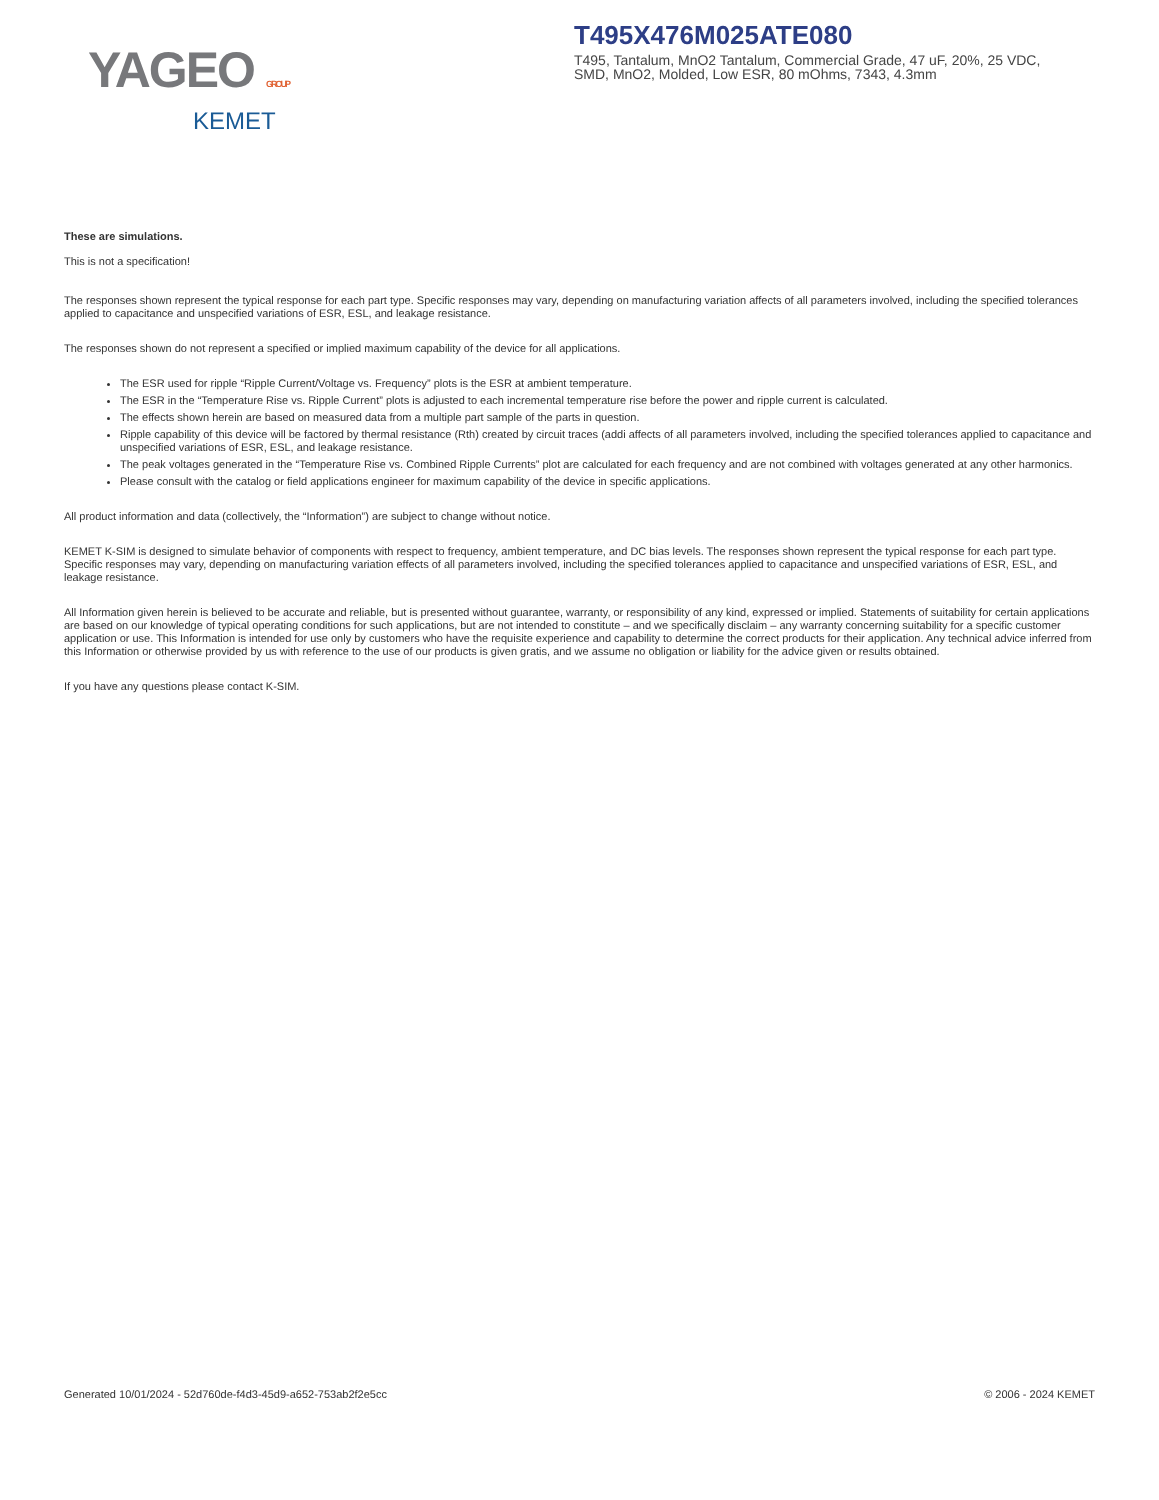YAGEO GROUP
KEMET
T495X476M025ATE080
T495, Tantalum, MnO2 Tantalum, Commercial Grade, 47 uF, 20%, 25 VDC, SMD, MnO2, Molded, Low ESR, 80 mOhms, 7343, 4.3mm
These are simulations.
This is not a specification!
The responses shown represent the typical response for each part type. Specific responses may vary, depending on manufacturing variation affects of all parameters involved, including the specified tolerances applied to capacitance and unspecified variations of ESR, ESL, and leakage resistance.
The responses shown do not represent a specified or implied maximum capability of the device for all applications.
The ESR used for ripple “Ripple Current/Voltage vs. Frequency” plots is the ESR at ambient temperature.
The ESR in the “Temperature Rise vs. Ripple Current” plots is adjusted to each incremental temperature rise before the power and ripple current is calculated.
The effects shown herein are based on measured data from a multiple part sample of the parts in question.
Ripple capability of this device will be factored by thermal resistance (Rth) created by circuit traces (addi affects of all parameters involved, including the specified tolerances applied to capacitance and unspecified variations of ESR, ESL, and leakage resistance.
The peak voltages generated in the “Temperature Rise vs. Combined Ripple Currents” plot are calculated for each frequency and are not combined with voltages generated at any other harmonics.
Please consult with the catalog or field applications engineer for maximum capability of the device in specific applications.
All product information and data (collectively, the “Information”) are subject to change without notice.
KEMET K-SIM is designed to simulate behavior of components with respect to frequency, ambient temperature, and DC bias levels. The responses shown represent the typical response for each part type. Specific responses may vary, depending on manufacturing variation effects of all parameters involved, including the specified tolerances applied to capacitance and unspecified variations of ESR, ESL, and leakage resistance.
All Information given herein is believed to be accurate and reliable, but is presented without guarantee, warranty, or responsibility of any kind, expressed or implied. Statements of suitability for certain applications are based on our knowledge of typical operating conditions for such applications, but are not intended to constitute – and we specifically disclaim – any warranty concerning suitability for a specific customer application or use. This Information is intended for use only by customers who have the requisite experience and capability to determine the correct products for their application. Any technical advice inferred from this Information or otherwise provided by us with reference to the use of our products is given gratis, and we assume no obligation or liability for the advice given or results obtained.
If you have any questions please contact K-SIM.
Generated 10/01/2024 - 52d760de-f4d3-45d9-a652-753ab2f2e5cc © 2006 - 2024 KEMET